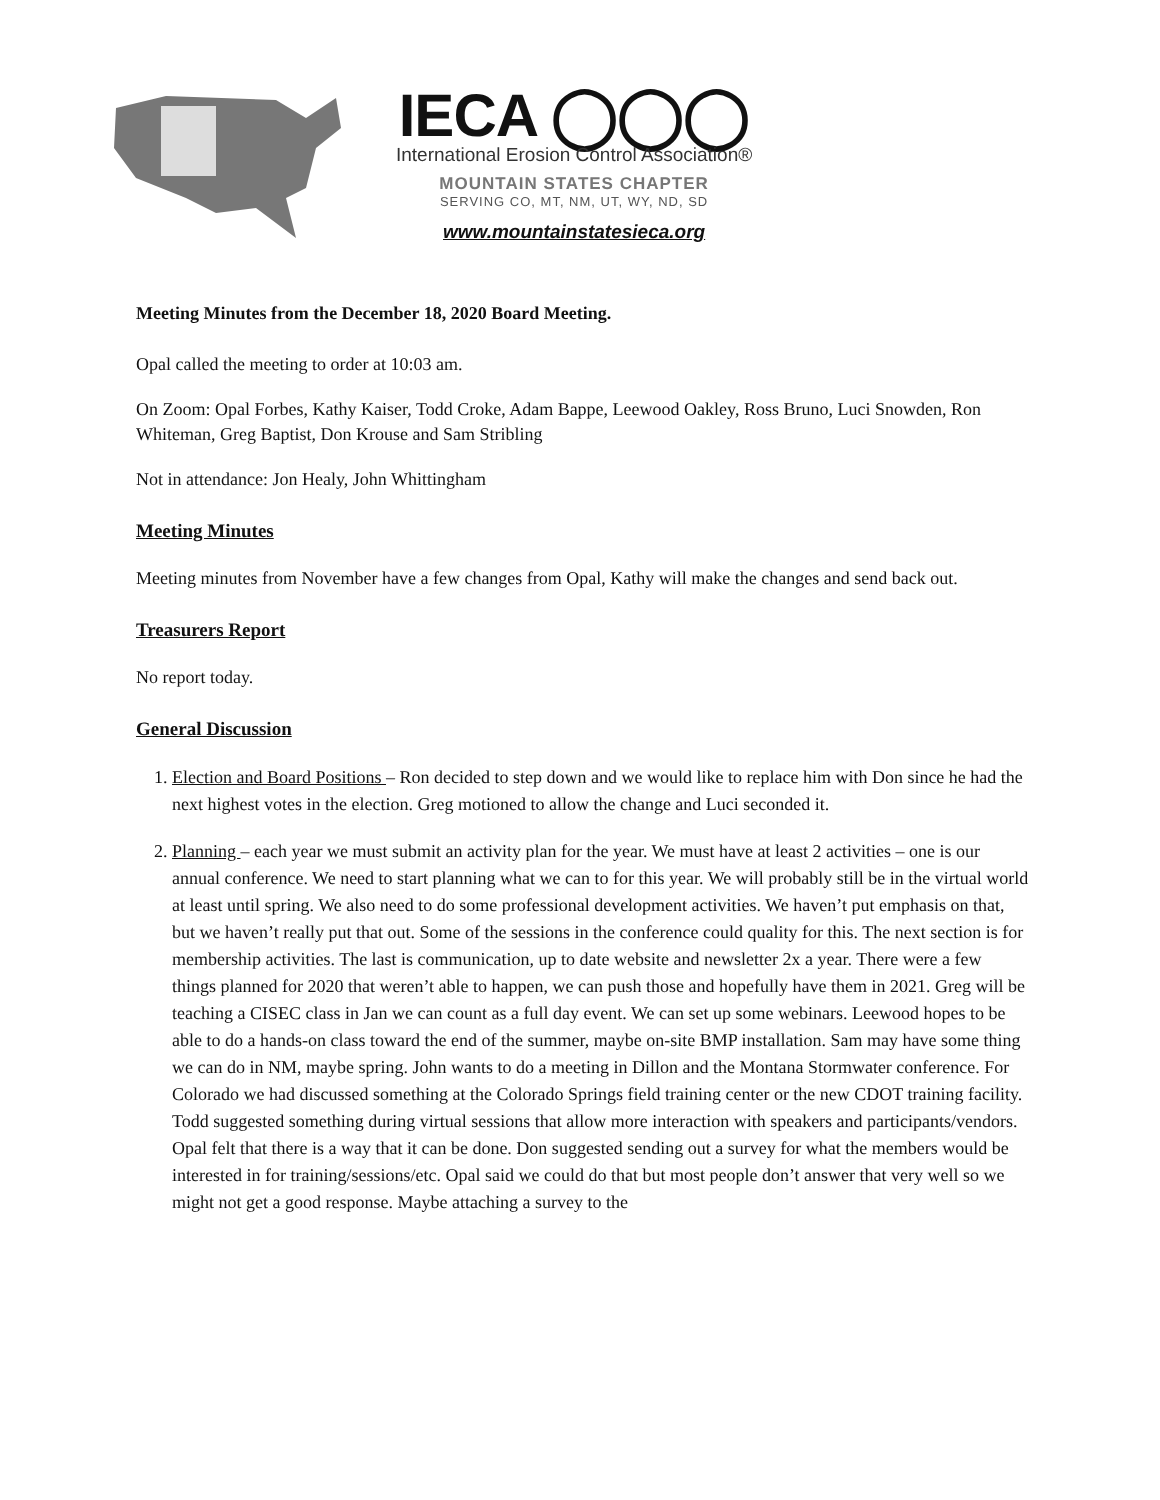IECA ◯◯◯
International Erosion Control Association®
MOUNTAIN STATES CHAPTER
SERVING CO, MT, NM, UT, WY, ND, SD
www.mountainstatesieca.org
Meeting Minutes from the December 18, 2020 Board Meeting.
Opal called the meeting to order at 10:03 am.
On Zoom: Opal Forbes, Kathy Kaiser, Todd Croke, Adam Bappe, Leewood Oakley, Ross Bruno, Luci Snowden, Ron Whiteman, Greg Baptist, Don Krouse and Sam Stribling
Not in attendance: Jon Healy, John Whittingham
Meeting Minutes
Meeting minutes from November have a few changes from Opal, Kathy will make the changes and send back out.
Treasurers Report
No report today.
General Discussion
1. Election and Board Positions – Ron decided to step down and we would like to replace him with Don since he had the next highest votes in the election. Greg motioned to allow the change and Luci seconded it.
2. Planning – each year we must submit an activity plan for the year. We must have at least 2 activities – one is our annual conference. We need to start planning what we can to for this year. We will probably still be in the virtual world at least until spring. We also need to do some professional development activities. We haven’t put emphasis on that, but we haven’t really put that out. Some of the sessions in the conference could quality for this. The next section is for membership activities. The last is communication, up to date website and newsletter 2x a year. There were a few things planned for 2020 that weren’t able to happen, we can push those and hopefully have them in 2021. Greg will be teaching a CISEC class in Jan we can count as a full day event. We can set up some webinars. Leewood hopes to be able to do a hands-on class toward the end of the summer, maybe on-site BMP installation. Sam may have some thing we can do in NM, maybe spring. John wants to do a meeting in Dillon and the Montana Stormwater conference. For Colorado we had discussed something at the Colorado Springs field training center or the new CDOT training facility. Todd suggested something during virtual sessions that allow more interaction with speakers and participants/vendors. Opal felt that there is a way that it can be done. Don suggested sending out a survey for what the members would be interested in for training/sessions/etc. Opal said we could do that but most people don’t answer that very well so we might not get a good response. Maybe attaching a survey to the